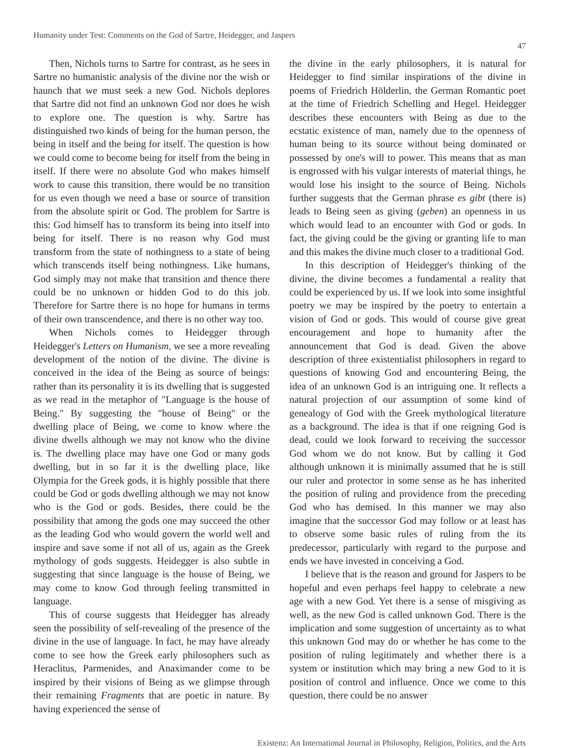Humanity under Test: Comments on the God of Sartre, Heidegger, and Jaspers
47
Then, Nichols turns to Sartre for contrast, as he sees in Sartre no humanistic analysis of the divine nor the wish or haunch that we must seek a new God. Nichols deplores that Sartre did not find an unknown God nor does he wish to explore one. The question is why. Sartre has distinguished two kinds of being for the human person, the being in itself and the being for itself. The question is how we could come to become being for itself from the being in itself. If there were no absolute God who makes himself work to cause this transition, there would be no transition for us even though we need a base or source of transition from the absolute spirit or God. The problem for Sartre is this: God himself has to transform its being into itself into being for itself. There is no reason why God must transform from the state of nothingness to a state of being which transcends itself being nothingness. Like humans, God simply may not make that transition and thence there could be no unknown or hidden God to do this job. Therefore for Sartre there is no hope for humans in terms of their own transcendence, and there is no other way too.
When Nichols comes to Heidegger through Heidegger's Letters on Humanism, we see a more revealing development of the notion of the divine. The divine is conceived in the idea of the Being as source of beings: rather than its personality it is its dwelling that is suggested as we read in the metaphor of "Language is the house of Being." By suggesting the "house of Being" or the dwelling place of Being, we come to know where the divine dwells although we may not know who the divine is. The dwelling place may have one God or many gods dwelling, but in so far it is the dwelling place, like Olympia for the Greek gods, it is highly possible that there could be God or gods dwelling although we may not know who is the God or gods. Besides, there could be the possibility that among the gods one may succeed the other as the leading God who would govern the world well and inspire and save some if not all of us, again as the Greek mythology of gods suggests. Heidegger is also subtle in suggesting that since language is the house of Being, we may come to know God through feeling transmitted in language.
This of course suggests that Heidegger has already seen the possibility of self-revealing of the presence of the divine in the use of language. In fact, he may have already come to see how the Greek early philosophers such as Heraclitus, Parmenides, and Anaximander come to be inspired by their visions of Being as we glimpse through their remaining Fragments that are poetic in nature. By having experienced the sense of
the divine in the early philosophers, it is natural for Heidegger to find similar inspirations of the divine in poems of Friedrich Hölderlin, the German Romantic poet at the time of Friedrich Schelling and Hegel. Heidegger describes these encounters with Being as due to the ecstatic existence of man, namely due to the openness of human being to its source without being dominated or possessed by one's will to power. This means that as man is engrossed with his vulgar interests of material things, he would lose his insight to the source of Being. Nichols further suggests that the German phrase es gibt (there is) leads to Being seen as giving (geben) an openness in us which would lead to an encounter with God or gods. In fact, the giving could be the giving or granting life to man and this makes the divine much closer to a traditional God.
In this description of Heidegger's thinking of the divine, the divine becomes a fundamental a reality that could be experienced by us. If we look into some insightful poetry we may be inspired by the poetry to entertain a vision of God or gods. This would of course give great encouragement and hope to humanity after the announcement that God is dead. Given the above description of three existentialist philosophers in regard to questions of knowing God and encountering Being, the idea of an unknown God is an intriguing one. It reflects a natural projection of our assumption of some kind of genealogy of God with the Greek mythological literature as a background. The idea is that if one reigning God is dead, could we look forward to receiving the successor God whom we do not know. But by calling it God although unknown it is minimally assumed that he is still our ruler and protector in some sense as he has inherited the position of ruling and providence from the preceding God who has demised. In this manner we may also imagine that the successor God may follow or at least has to observe some basic rules of ruling from the its predecessor, particularly with regard to the purpose and ends we have invested in conceiving a God.
I believe that is the reason and ground for Jaspers to be hopeful and even perhaps feel happy to celebrate a new age with a new God. Yet there is a sense of misgiving as well, as the new God is called unknown God. There is the implication and some suggestion of uncertainty as to what this unknown God may do or whether he has come to the position of ruling legitimately and whether there is a system or institution which may bring a new God to it is position of control and influence. Once we come to this question, there could be no answer
Existenz: An International Journal in Philosophy, Religion, Politics, and the Arts